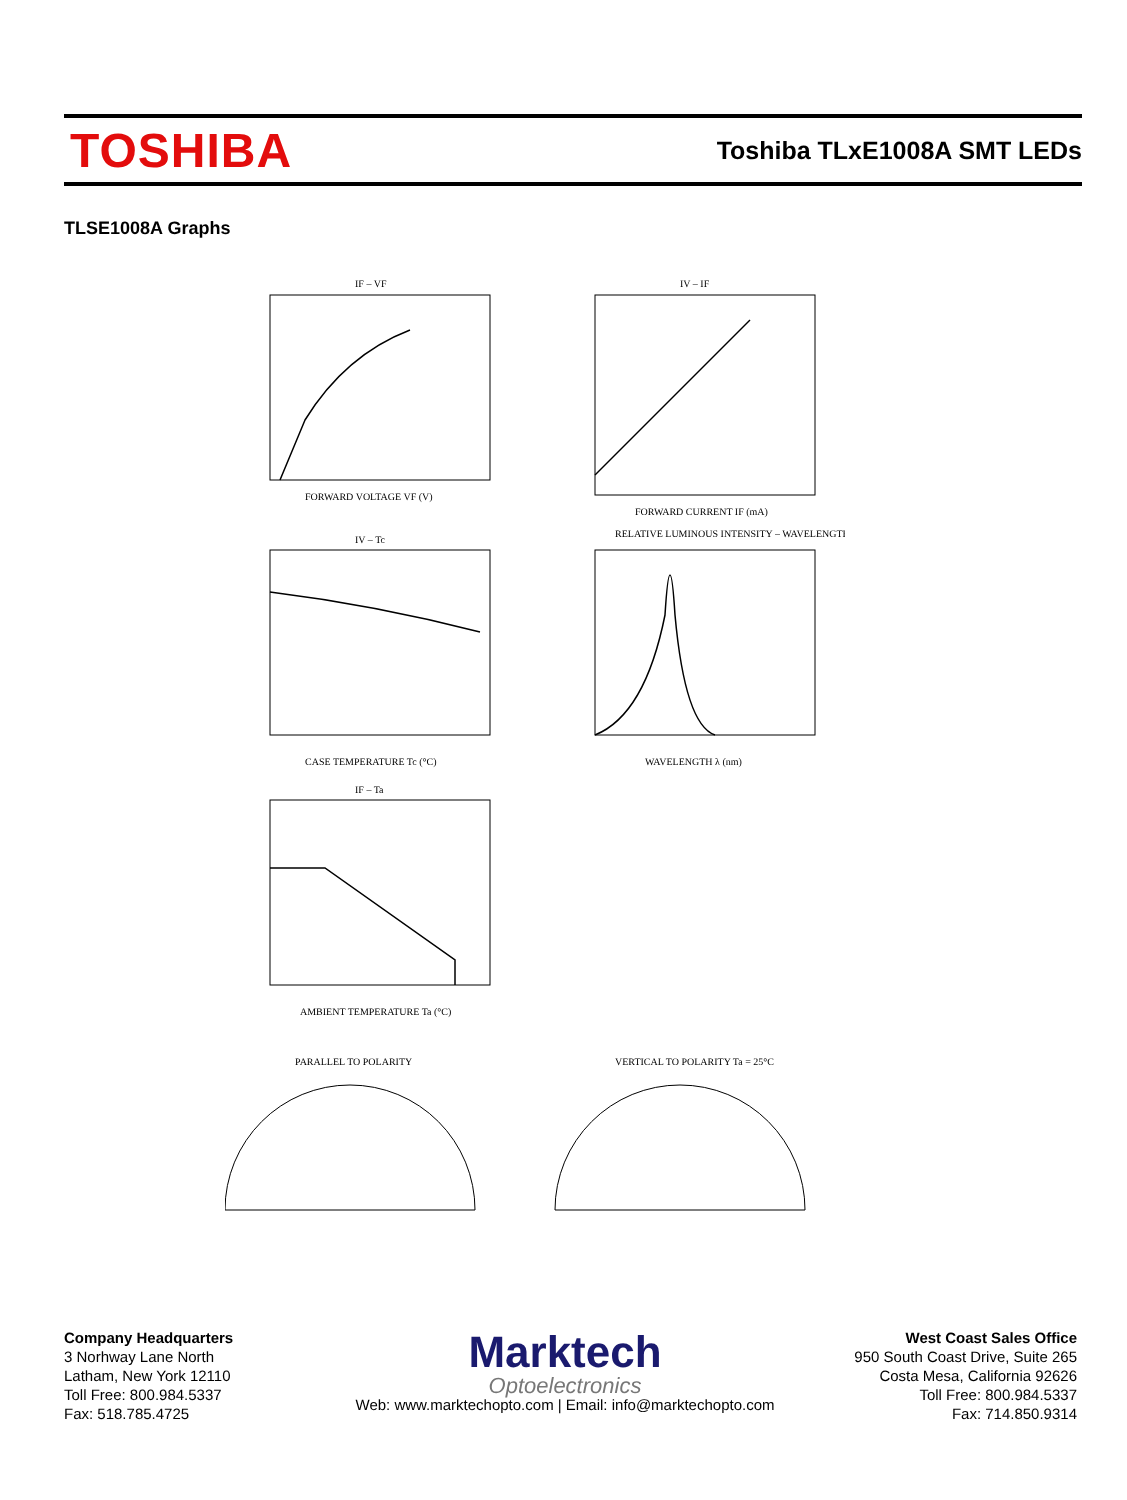TOSHIBA
Toshiba TLxE1008A SMT LEDs
TLSE1008A Graphs
IF – VF
IV – IF
IV – Tc
RELATIVE LUMINOUS INTENSITY – WAVELENGTH
IF – Ta
FORWARD VOLTAGE VF (V)
FORWARD CURRENT IF (mA)
CASE TEMPERATURE Tc (°C)
WAVELENGTH λ (nm)
AMBIENT TEMPERATURE Ta (°C)
PARALLEL TO POLARITY
VERTICAL TO POLARITY Ta = 25°C
Company Headquarters
3 Norhway Lane North
Latham, New York 12110
Toll Free: 800.984.5337
Fax: 518.785.4725
Marktech
Optoelectronics
Web: www.marktechopto.com | Email: info@marktechopto.com
West Coast Sales Office
950 South Coast Drive, Suite 265
Costa Mesa, California 92626
Toll Free: 800.984.5337
Fax: 714.850.9314